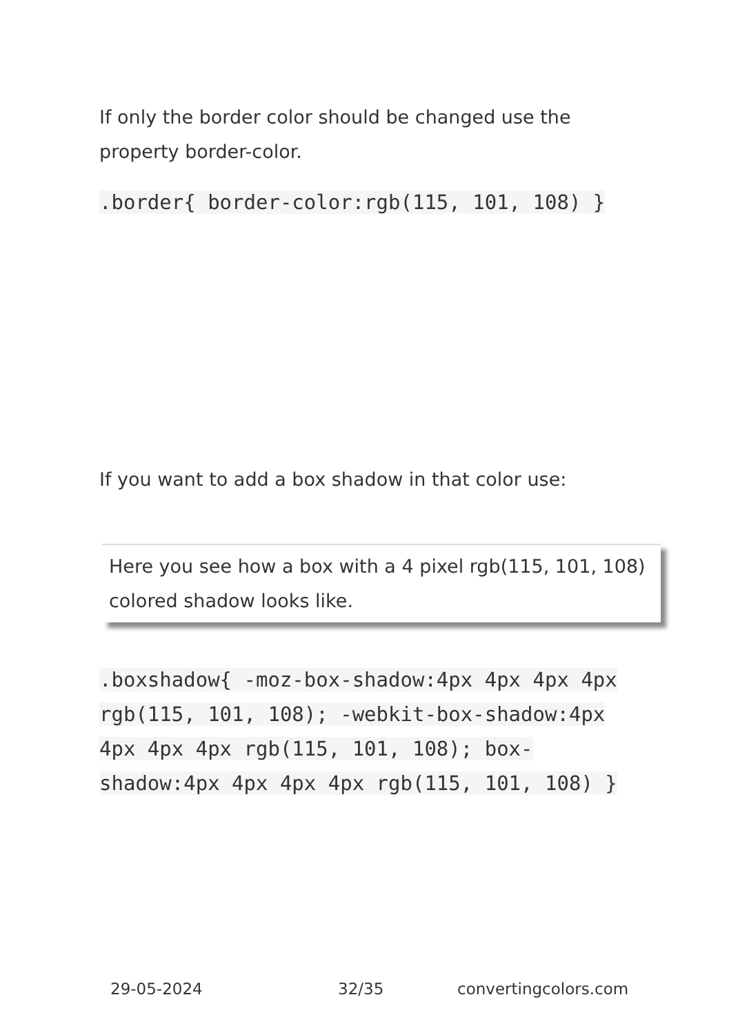If only the border color should be changed use the property border-color.
.border{ border-color:rgb(115, 101, 108) }
If you want to add a box shadow in that color use:
Here you see how a box with a 4 pixel rgb(115, 101, 108) colored shadow looks like.
.boxshadow{ -moz-box-shadow:4px 4px 4px 4px rgb(115, 101, 108); -webkit-box-shadow:4px 4px 4px 4px rgb(115, 101, 108); box-shadow:4px 4px 4px 4px rgb(115, 101, 108) }
29-05-2024 32/35 convertingcolors.com